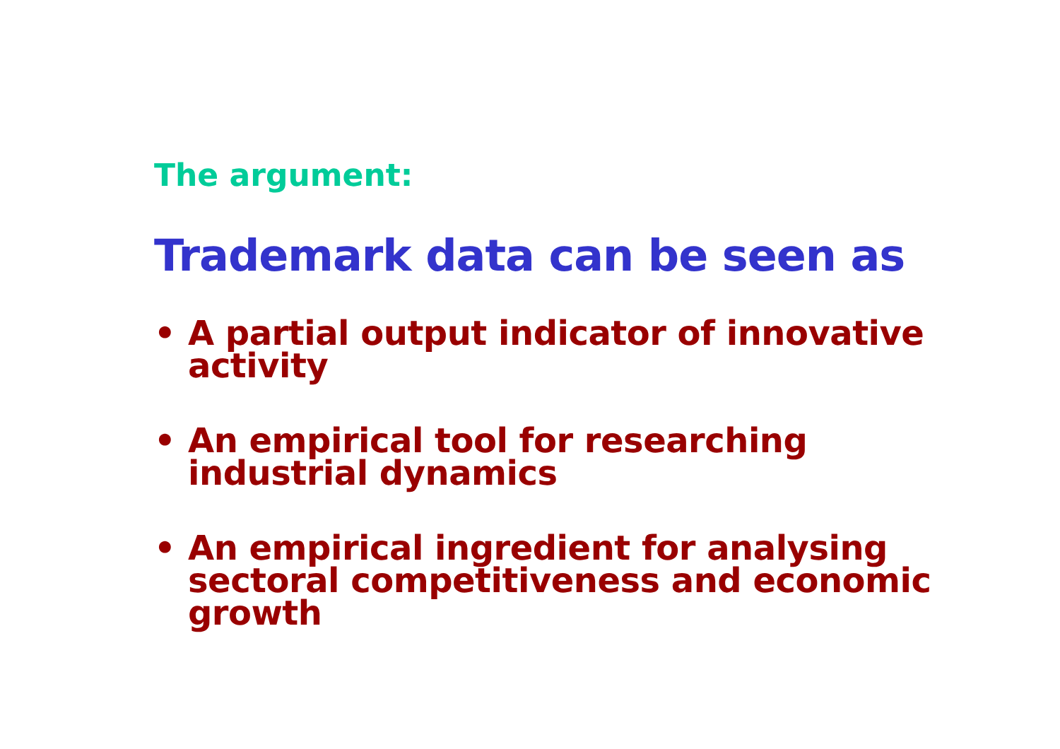The argument:
Trademark data can be seen as
• A partial output indicator of innovative activity
• An empirical tool for researching industrial dynamics
• An empirical ingredient for analysing sectoral competitiveness and economic growth